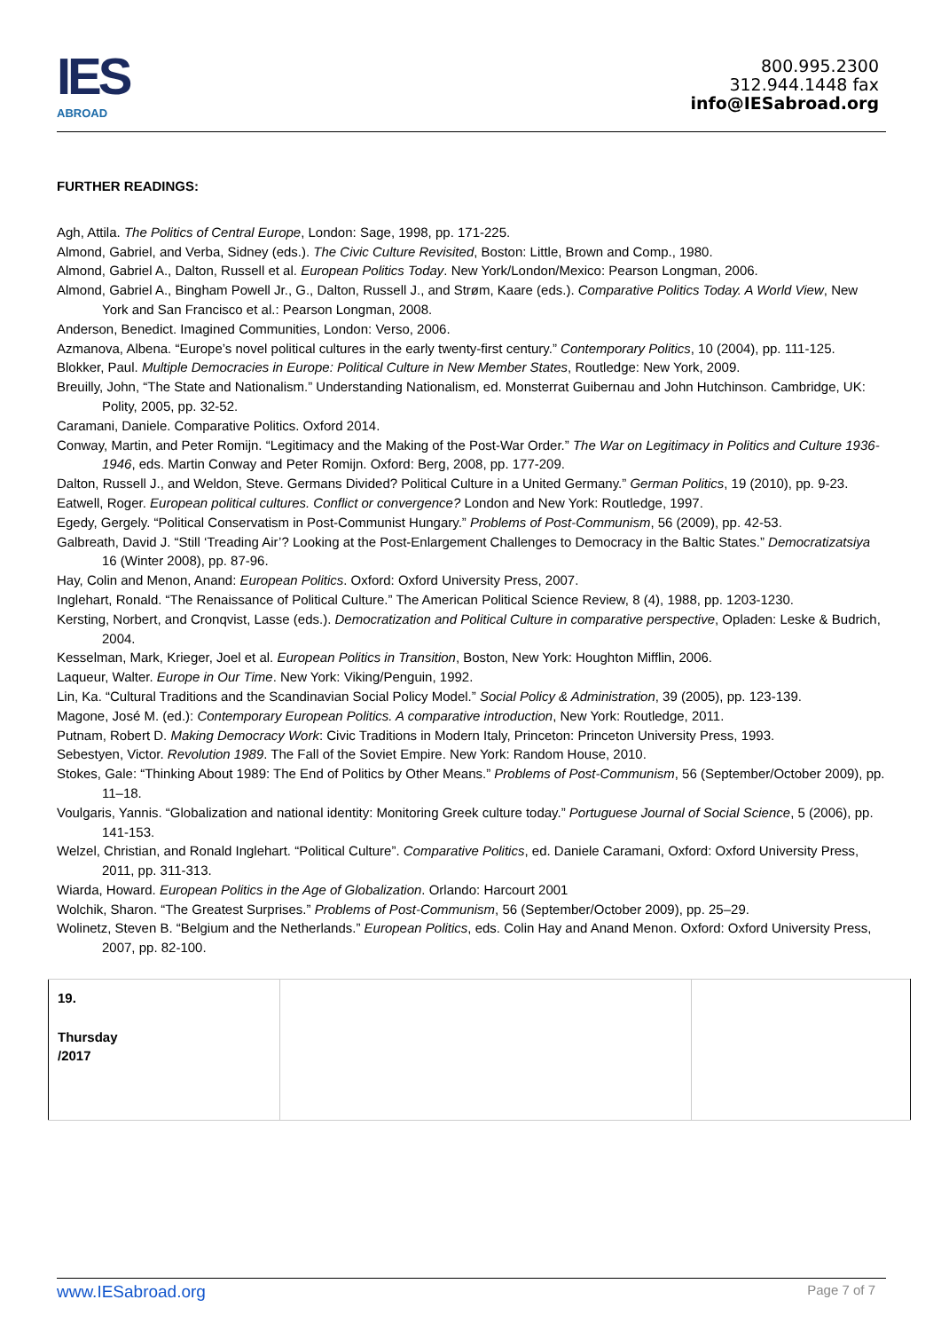IES
ABROAD
800.995.2300
312.944.1448 fax
info@IESabroad.org
FURTHER READINGS:
Agh, Attila. The Politics of Central Europe, London: Sage, 1998, pp. 171-225.
Almond, Gabriel, and Verba, Sidney (eds.). The Civic Culture Revisited, Boston: Little, Brown and Comp., 1980.
Almond, Gabriel A., Dalton, Russell et al. European Politics Today. New York/London/Mexico: Pearson Longman, 2006.
Almond, Gabriel A., Bingham Powell Jr., G., Dalton, Russell J., and Strøm, Kaare (eds.). Comparative Politics Today. A World View, New York and San Francisco et al.: Pearson Longman, 2008.
Anderson, Benedict. Imagined Communities, London: Verso, 2006.
Azmanova, Albena. “Europe’s novel political cultures in the early twenty-first century.” Contemporary Politics, 10 (2004), pp. 111-125.
Blokker, Paul. Multiple Democracies in Europe: Political Culture in New Member States, Routledge: New York, 2009.
Breuilly, John, “The State and Nationalism.” Understanding Nationalism, ed. Monsterrat Guibernau and John Hutchinson. Cambridge, UK: Polity, 2005, pp. 32-52.
Caramani, Daniele. Comparative Politics. Oxford 2014.
Conway, Martin, and Peter Romijn. “Legitimacy and the Making of the Post-War Order.” The War on Legitimacy in Politics and Culture 1936-1946, eds. Martin Conway and Peter Romijn. Oxford: Berg, 2008, pp. 177-209.
Dalton, Russell J., and Weldon, Steve. Germans Divided? Political Culture in a United Germany.” German Politics, 19 (2010), pp. 9-23.
Eatwell, Roger. European political cultures. Conflict or convergence? London and New York: Routledge, 1997.
Egedy, Gergely. “Political Conservatism in Post-Communist Hungary.” Problems of Post-Communism, 56 (2009), pp. 42-53.
Galbreath, David J. “Still ‘Treading Air’? Looking at the Post-Enlargement Challenges to Democracy in the Baltic States.” Democratizatsiya 16 (Winter 2008), pp. 87-96.
Hay, Colin and Menon, Anand: European Politics. Oxford: Oxford University Press, 2007.
Inglehart, Ronald. “The Renaissance of Political Culture.” The American Political Science Review, 8 (4), 1988, pp. 1203-1230.
Kersting, Norbert, and Cronqvist, Lasse (eds.). Democratization and Political Culture in comparative perspective, Opladen: Leske & Budrich, 2004.
Kesselman, Mark, Krieger, Joel et al. European Politics in Transition, Boston, New York: Houghton Mifflin, 2006.
Laqueur, Walter. Europe in Our Time. New York: Viking/Penguin, 1992.
Lin, Ka. “Cultural Traditions and the Scandinavian Social Policy Model.” Social Policy & Administration, 39 (2005), pp. 123-139.
Magone, José M. (ed.): Contemporary European Politics. A comparative introduction, New York: Routledge, 2011.
Putnam, Robert D. Making Democracy Work: Civic Traditions in Modern Italy, Princeton: Princeton University Press, 1993.
Sebestyen, Victor. Revolution 1989. The Fall of the Soviet Empire. New York: Random House, 2010.
Stokes, Gale: “Thinking About 1989: The End of Politics by Other Means.” Problems of Post-Communism, 56 (September/October 2009), pp. 11–18.
Voulgaris, Yannis. “Globalization and national identity: Monitoring Greek culture today.” Portuguese Journal of Social Science, 5 (2006), pp. 141-153.
Welzel, Christian, and Ronald Inglehart. “Political Culture”. Comparative Politics, ed. Daniele Caramani, Oxford: Oxford University Press, 2011, pp. 311-313.
Wiarda, Howard. European Politics in the Age of Globalization. Orlando: Harcourt 2001
Wolchik, Sharon. “The Greatest Surprises.” Problems of Post-Communism, 56 (September/October 2009), pp. 25–29.
Wolinetz, Steven B. “Belgium and the Netherlands.” European Politics, eds. Colin Hay and Anand Menon. Oxford: Oxford University Press, 2007, pp. 82-100.
| 19. Thursday /2017 | | |
www.IESabroad.org Page 7 of 7